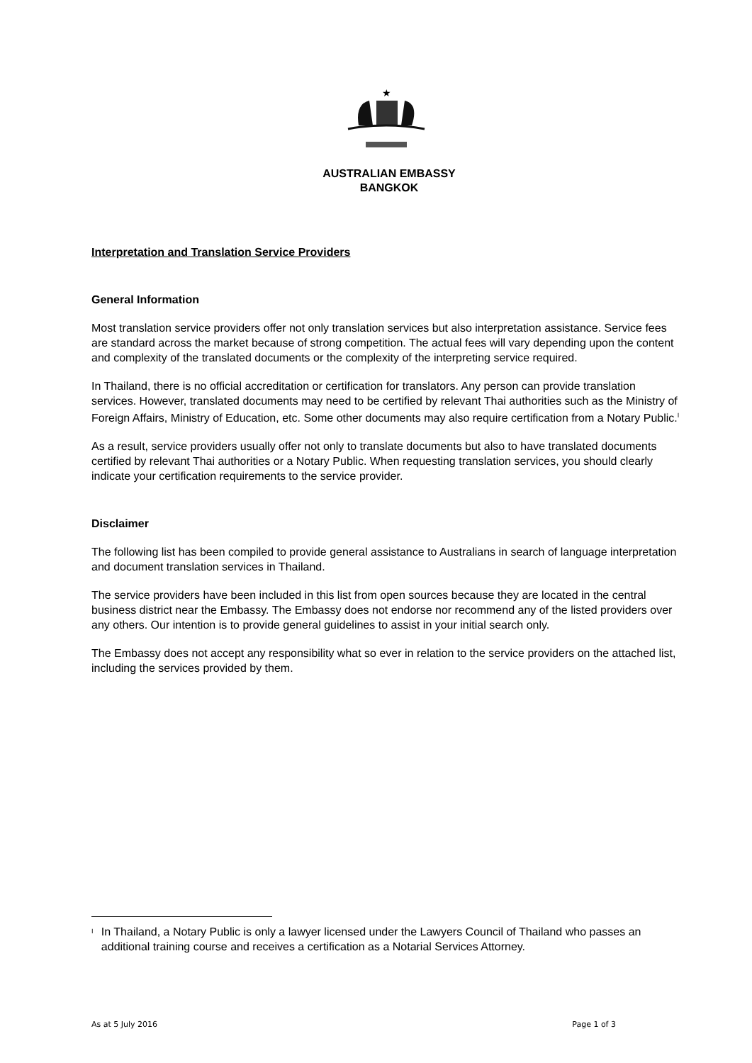★
AUSTRALIAN EMBASSY
BANGKOK
Interpretation and Translation Service Providers
General Information
Most translation service providers offer not only translation services but also interpretation assistance. Service fees are standard across the market because of strong competition. The actual fees will vary depending upon the content and complexity of the translated documents or the complexity of the interpreting service required.
In Thailand, there is no official accreditation or certification for translators. Any person can provide translation services. However, translated documents may need to be certified by relevant Thai authorities such as the Ministry of Foreign Affairs, Ministry of Education, etc. Some other documents may also require certification from a Notary Public.<sup>I</sup>
As a result, service providers usually offer not only to translate documents but also to have translated documents certified by relevant Thai authorities or a Notary Public. When requesting translation services, you should clearly indicate your certification requirements to the service provider.
Disclaimer
The following list has been compiled to provide general assistance to Australians in search of language interpretation and document translation services in Thailand.
The service providers have been included in this list from open sources because they are located in the central business district near the Embassy. The Embassy does not endorse nor recommend any of the listed providers over any others. Our intention is to provide general guidelines to assist in your initial search only.
The Embassy does not accept any responsibility what so ever in relation to the service providers on the attached list, including the services provided by them.
<sup>I</sup> In Thailand, a Notary Public is only a lawyer licensed under the Lawyers Council of Thailand who passes an additional training course and receives a certification as a Notarial Services Attorney.
As at 5 July 2016 Page 1 of 3